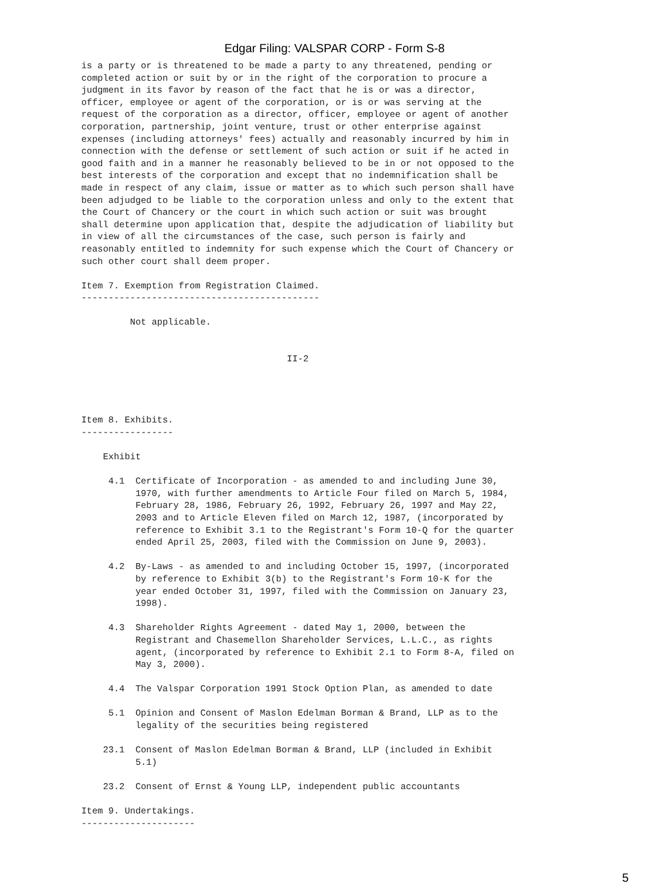Edgar Filing: VALSPAR CORP - Form S-8
is a party or is threatened to be made a party to any threatened, pending or
completed action or suit by or in the right of the corporation to procure a
judgment in its favor by reason of the fact that he is or was a director,
officer, employee or agent of the corporation, or is or was serving at the
request of the corporation as a director, officer, employee or agent of another
corporation, partnership, joint venture, trust or other enterprise against
expenses (including attorneys' fees) actually and reasonably incurred by him in
connection with the defense or settlement of such action or suit if he acted in
good faith and in a manner he reasonably believed to be in or not opposed to the
best interests of the corporation and except that no indemnification shall be
made in respect of any claim, issue or matter as to which such person shall have
been adjudged to be liable to the corporation unless and only to the extent that
the Court of Chancery or the court in which such action or suit was brought
shall determine upon application that, despite the adjudication of liability but
in view of all the circumstances of the case, such person is fairly and
reasonably entitled to indemnity for such expense which the Court of Chancery or
such other court shall deem proper.

Item 7. Exemption from Registration Claimed.
--------------------------------------------

         Not applicable.


                                      II-2




Item 8. Exhibits.
-----------------

    Exhibit

     4.1  Certificate of Incorporation - as amended to and including June 30,
          1970, with further amendments to Article Four filed on March 5, 1984,
          February 28, 1986, February 26, 1992, February 26, 1997 and May 22,
          2003 and to Article Eleven filed on March 12, 1987, (incorporated by
          reference to Exhibit 3.1 to the Registrant's Form 10-Q for the quarter
          ended April 25, 2003, filed with the Commission on June 9, 2003).

     4.2  By-Laws - as amended to and including October 15, 1997, (incorporated
          by reference to Exhibit 3(b) to the Registrant's Form 10-K for the
          year ended October 31, 1997, filed with the Commission on January 23,
          1998).

     4.3  Shareholder Rights Agreement - dated May 1, 2000, between the
          Registrant and Chasemellon Shareholder Services, L.L.C., as rights
          agent, (incorporated by reference to Exhibit 2.1 to Form 8-A, filed on
          May 3, 2000).

     4.4  The Valspar Corporation 1991 Stock Option Plan, as amended to date

     5.1  Opinion and Consent of Maslon Edelman Borman & Brand, LLP as to the
          legality of the securities being registered

    23.1  Consent of Maslon Edelman Borman & Brand, LLP (included in Exhibit
          5.1)

    23.2  Consent of Ernst & Young LLP, independent public accountants

Item 9. Undertakings.
---------------------
5